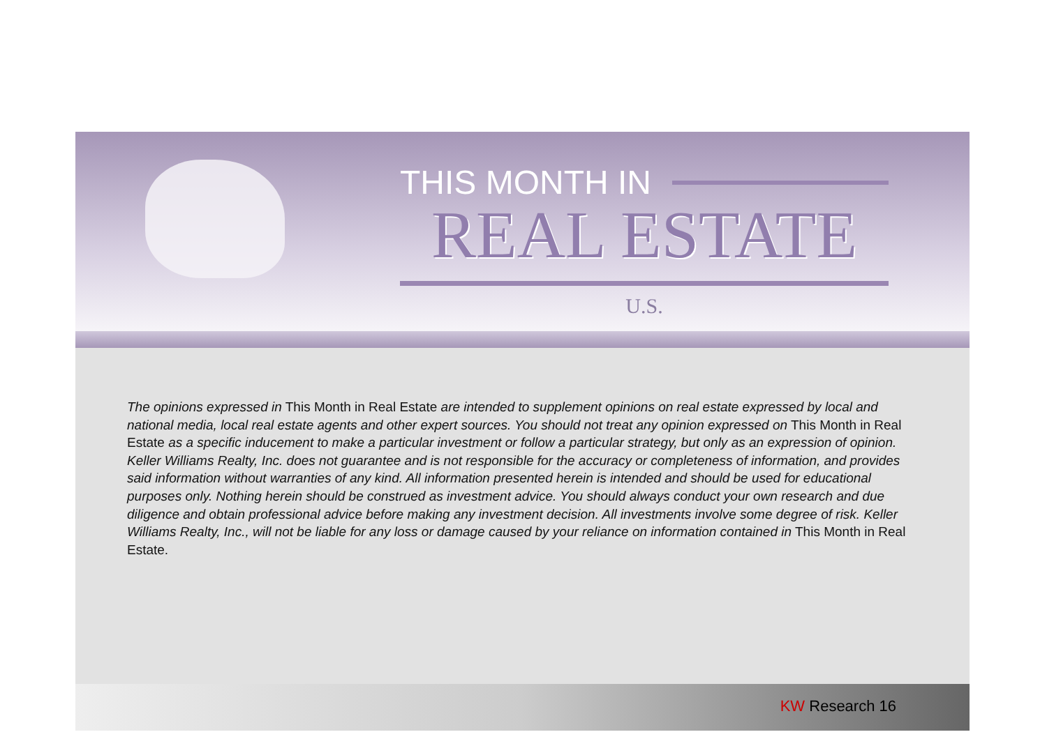THIS MONTH IN
REAL ESTATE
U.S.
The opinions expressed in This Month in Real Estate are intended to supplement opinions on real estate expressed by local and national media, local real estate agents and other expert sources. You should not treat any opinion expressed on This Month in Real Estate as a specific inducement to make a particular investment or follow a particular strategy, but only as an expression of opinion. Keller Williams Realty, Inc. does not guarantee and is not responsible for the accuracy or completeness of information, and provides said information without warranties of any kind. All information presented herein is intended and should be used for educational purposes only. Nothing herein should be construed as investment advice. You should always conduct your own research and due diligence and obtain professional advice before making any investment decision. All investments involve some degree of risk. Keller Williams Realty, Inc., will not be liable for any loss or damage caused by your reliance on information contained in This Month in Real Estate.
KW Research 16